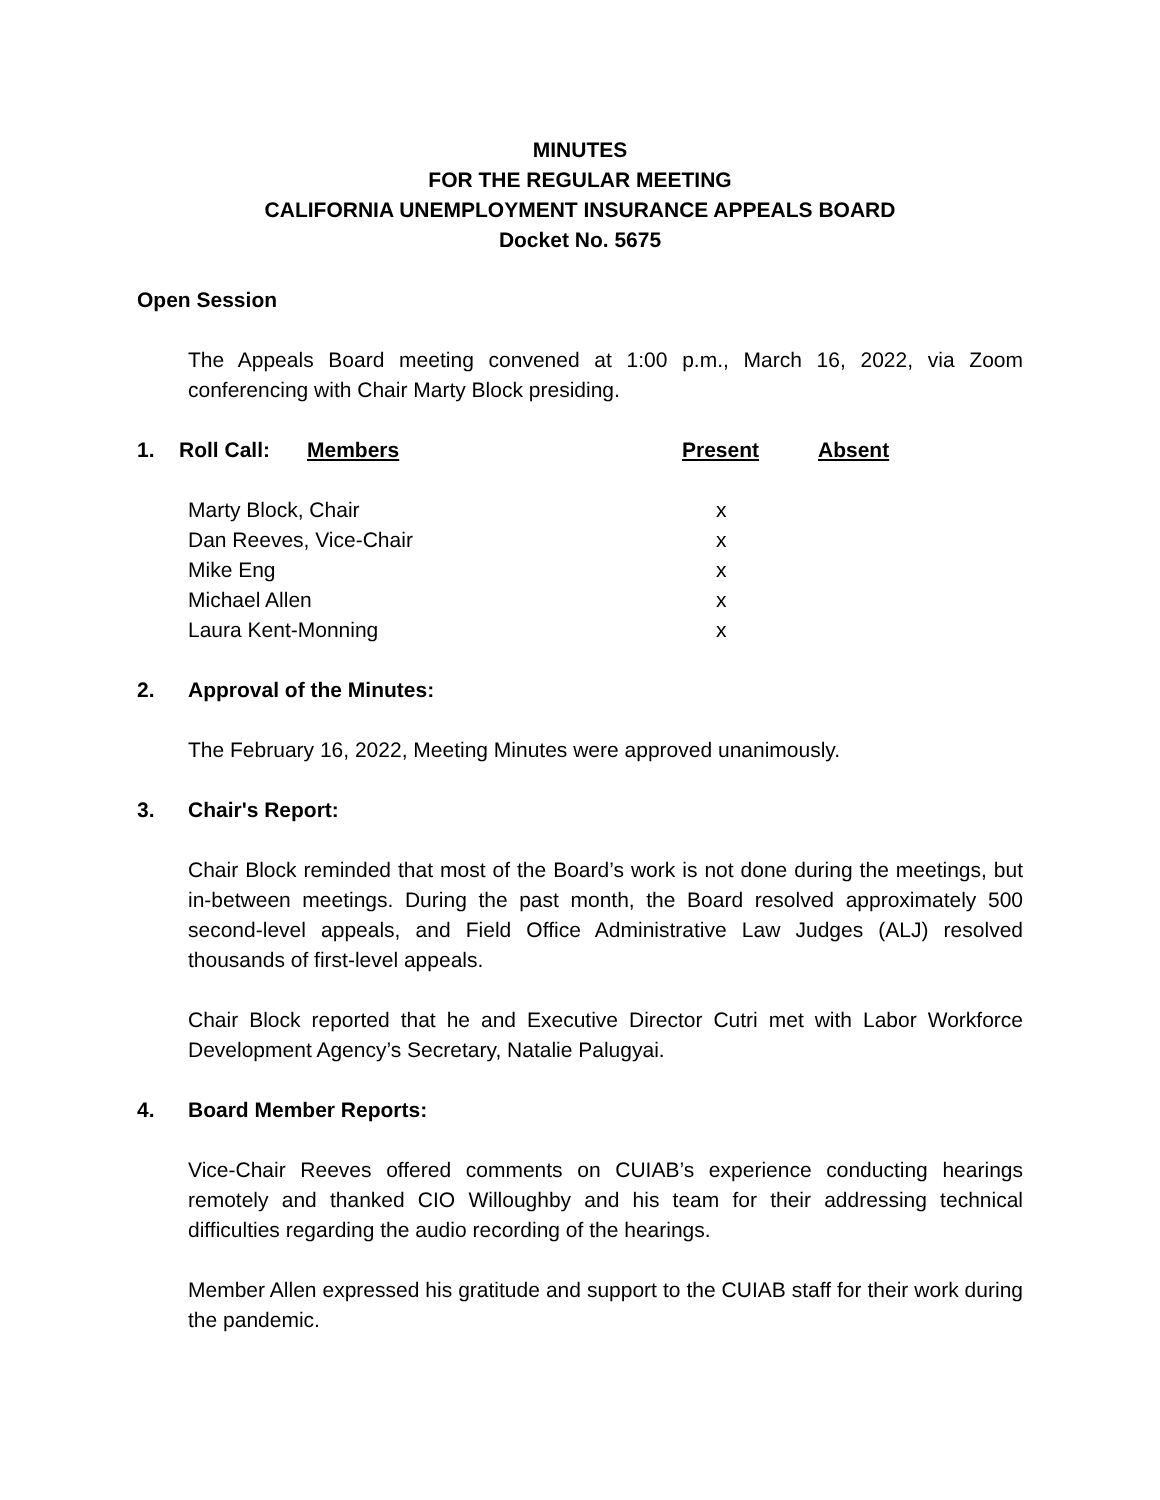MINUTES
FOR THE REGULAR MEETING
CALIFORNIA UNEMPLOYMENT INSURANCE APPEALS BOARD
Docket No. 5675
Open Session
The Appeals Board meeting convened at 1:00 p.m., March 16, 2022, via Zoom conferencing with Chair Marty Block presiding.
| 1. | Roll Call: | Members | Present | Absent |
| --- | --- | --- | --- | --- |
| | Marty Block, Chair | | x | |
| | Dan Reeves, Vice-Chair | | x | |
| | Mike Eng | | x | |
| | Michael Allen | | x | |
| | Laura Kent-Monning | | x | |
2. Approval of the Minutes:
The February 16, 2022, Meeting Minutes were approved unanimously.
3. Chair's Report:
Chair Block reminded that most of the Board’s work is not done during the meetings, but in-between meetings. During the past month, the Board resolved approximately 500 second-level appeals, and Field Office Administrative Law Judges (ALJ) resolved thousands of first-level appeals.
Chair Block reported that he and Executive Director Cutri met with Labor Workforce Development Agency’s Secretary, Natalie Palugyai.
4. Board Member Reports:
Vice-Chair Reeves offered comments on CUIAB’s experience conducting hearings remotely and thanked CIO Willoughby and his team for their addressing technical difficulties regarding the audio recording of the hearings.
Member Allen expressed his gratitude and support to the CUIAB staff for their work during the pandemic.